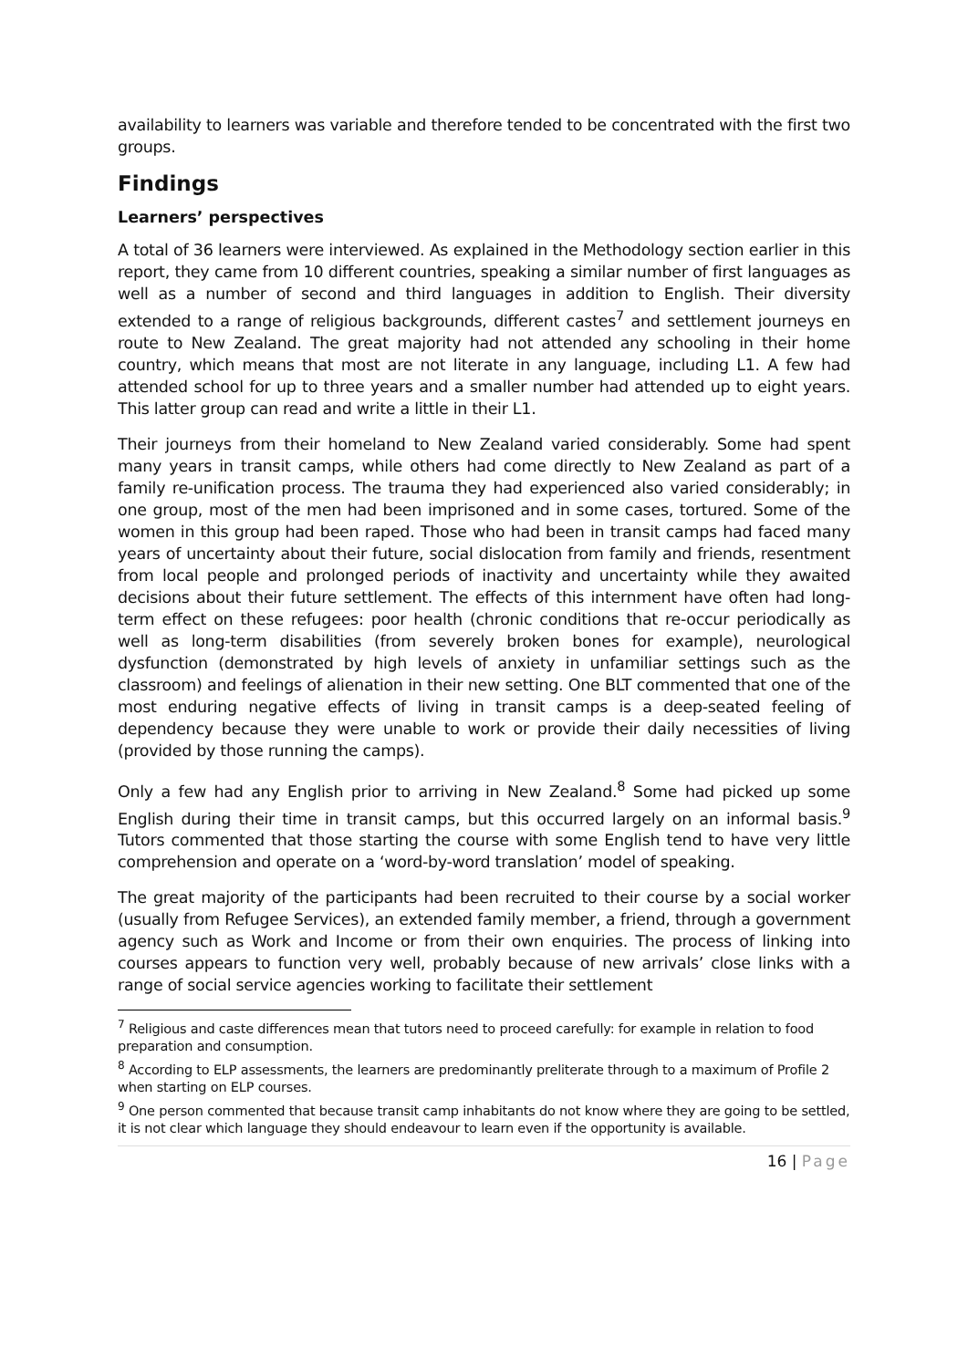availability to learners was variable and therefore tended to be concentrated with the first two groups.
Findings
Learners’ perspectives
A total of 36 learners were interviewed. As explained in the Methodology section earlier in this report, they came from 10 different countries, speaking a similar number of first languages as well as a number of second and third languages in addition to English. Their diversity extended to a range of religious backgrounds, different castes<sup>7</sup> and settlement journeys en route to New Zealand. The great majority had not attended any schooling in their home country, which means that most are not literate in any language, including L1. A few had attended school for up to three years and a smaller number had attended up to eight years. This latter group can read and write a little in their L1.
Their journeys from their homeland to New Zealand varied considerably. Some had spent many years in transit camps, while others had come directly to New Zealand as part of a family re-unification process. The trauma they had experienced also varied considerably; in one group, most of the men had been imprisoned and in some cases, tortured. Some of the women in this group had been raped. Those who had been in transit camps had faced many years of uncertainty about their future, social dislocation from family and friends, resentment from local people and prolonged periods of inactivity and uncertainty while they awaited decisions about their future settlement. The effects of this internment have often had long-term effect on these refugees: poor health (chronic conditions that re-occur periodically as well as long-term disabilities (from severely broken bones for example), neurological dysfunction (demonstrated by high levels of anxiety in unfamiliar settings such as the classroom) and feelings of alienation in their new setting. One BLT commented that one of the most enduring negative effects of living in transit camps is a deep-seated feeling of dependency because they were unable to work or provide their daily necessities of living (provided by those running the camps).
Only a few had any English prior to arriving in New Zealand.<sup>8</sup> Some had picked up some English during their time in transit camps, but this occurred largely on an informal basis.<sup>9</sup> Tutors commented that those starting the course with some English tend to have very little comprehension and operate on a ‘word-by-word translation’ model of speaking.
The great majority of the participants had been recruited to their course by a social worker (usually from Refugee Services), an extended family member, a friend, through a government agency such as Work and Income or from their own enquiries. The process of linking into courses appears to function very well, probably because of new arrivals’ close links with a range of social service agencies working to facilitate their settlement
<sup>7</sup> Religious and caste differences mean that tutors need to proceed carefully: for example in relation to food preparation and consumption.
<sup>8</sup> According to ELP assessments, the learners are predominantly preliterate through to a maximum of Profile 2 when starting on ELP courses.
<sup>9</sup> One person commented that because transit camp inhabitants do not know where they are going to be settled, it is not clear which language they should endeavour to learn even if the opportunity is available.
16 | Page